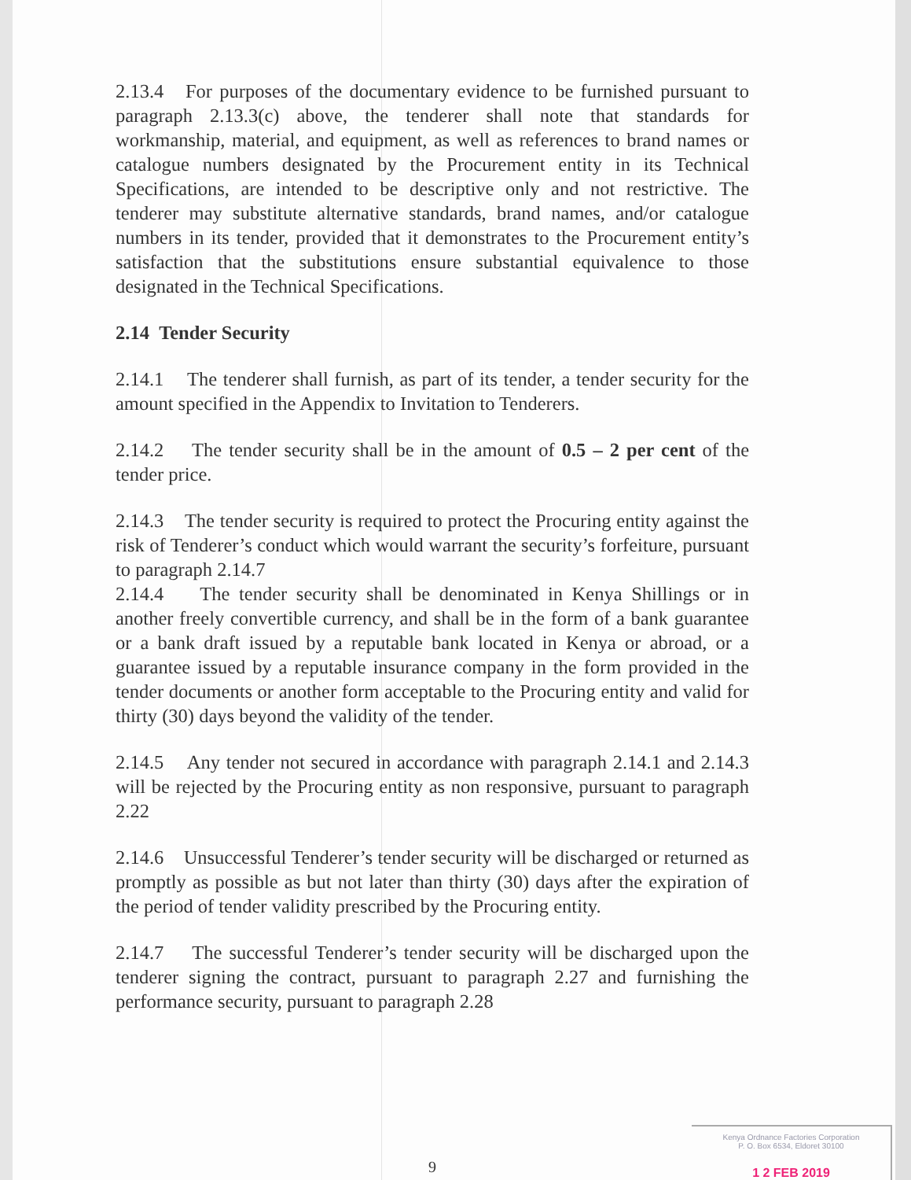2.13.4 For purposes of the documentary evidence to be furnished pursuant to paragraph 2.13.3(c) above, the tenderer shall note that standards for workmanship, material, and equipment, as well as references to brand names or catalogue numbers designated by the Procurement entity in its Technical Specifications, are intended to be descriptive only and not restrictive. The tenderer may substitute alternative standards, brand names, and/or catalogue numbers in its tender, provided that it demonstrates to the Procurement entity’s satisfaction that the substitutions ensure substantial equivalence to those designated in the Technical Specifications.
2.14 Tender Security
2.14.1 The tenderer shall furnish, as part of its tender, a tender security for the amount specified in the Appendix to Invitation to Tenderers.
2.14.2 The tender security shall be in the amount of 0.5 – 2 per cent of the tender price.
2.14.3 The tender security is required to protect the Procuring entity against the risk of Tenderer’s conduct which would warrant the security’s forfeiture, pursuant to paragraph 2.14.7
2.14.4 The tender security shall be denominated in Kenya Shillings or in another freely convertible currency, and shall be in the form of a bank guarantee or a bank draft issued by a reputable bank located in Kenya or abroad, or a guarantee issued by a reputable insurance company in the form provided in the tender documents or another form acceptable to the Procuring entity and valid for thirty (30) days beyond the validity of the tender.
2.14.5 Any tender not secured in accordance with paragraph 2.14.1 and 2.14.3 will be rejected by the Procuring entity as non responsive, pursuant to paragraph 2.22
2.14.6 Unsuccessful Tenderer’s tender security will be discharged or returned as promptly as possible as but not later than thirty (30) days after the expiration of the period of tender validity prescribed by the Procuring entity.
2.14.7 The successful Tenderer’s tender security will be discharged upon the tenderer signing the contract, pursuant to paragraph 2.27 and furnishing the performance security, pursuant to paragraph 2.28
9
Kenya Ordnance Factories Corporation
P. O. Box 6534, Eldoret 30100
1 2 FEB 2019